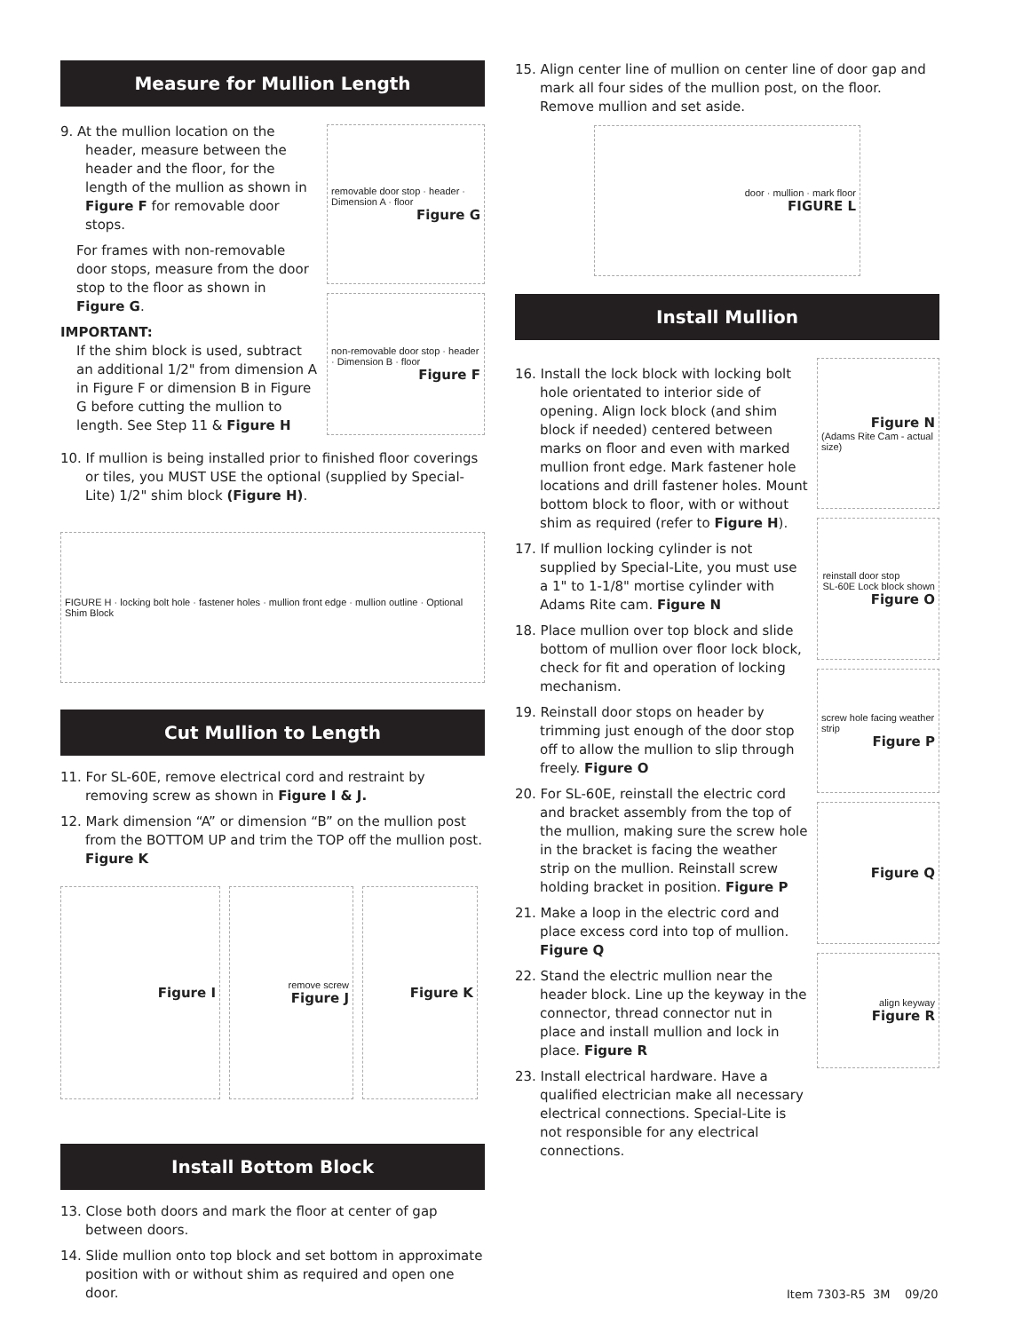Measure for Mullion Length
9. At the mullion location on the header, measure between the header and the floor, for the length of the mullion as shown in Figure F for removable door stops.
For frames with non-removable door stops, measure from the door stop to the floor as shown in Figure G.
IMPORTANT:
If the shim block is used, subtract an additional 1/2" from dimension A in Figure F or dimension B in Figure G before cutting the mullion to length. See Step 11 & Figure H
removable door stop · header · Dimension A · floor
Figure G
non-removable door stop · header · Dimension B · floor
Figure F
10. If mullion is being installed prior to finished floor coverings or tiles, you MUST USE the optional (supplied by Special-Lite) 1/2" shim block (Figure H).
FIGURE H · locking bolt hole · fastener holes · mullion front edge · mullion outline · Optional Shim Block
Cut Mullion to Length
11. For SL-60E, remove electrical cord and restraint by removing screw as shown in Figure I & J.
12. Mark dimension “A” or dimension “B” on the mullion post from the BOTTOM UP and trim the TOP off the mullion post. Figure K
Figure I
remove screw
Figure J
Figure K
Install Bottom Block
13. Close both doors and mark the floor at center of gap between doors.
14. Slide mullion onto top block and set bottom in approximate position with or without shim as required and open one door.
15. Align center line of mullion on center line of door gap and mark all four sides of the mullion post, on the floor. Remove mullion and set aside.
door · mullion · mark floor
FIGURE L
Install Mullion
16. Install the lock block with locking bolt hole orientated to interior side of opening. Align lock block (and shim block if needed) centered between marks on floor and even with marked mullion front edge. Mark fastener hole locations and drill fastener holes. Mount bottom block to floor, with or without shim as required (refer to Figure H).
17. If mullion locking cylinder is not supplied by Special-Lite, you must use a 1" to 1-1/8" mortise cylinder with Adams Rite cam. Figure N
18. Place mullion over top block and slide bottom of mullion over floor lock block, check for fit and operation of locking mechanism.
19. Reinstall door stops on header by trimming just enough of the door stop off to allow the mullion to slip through freely. Figure O
20. For SL-60E, reinstall the electric cord and bracket assembly from the top of the mullion, making sure the screw hole in the bracket is facing the weather strip on the mullion. Reinstall screw holding bracket in position. Figure P
21. Make a loop in the electric cord and place excess cord into top of mullion. Figure Q
22. Stand the electric mullion near the header block. Line up the keyway in the connector, thread connector nut in place and install mullion and lock in place. Figure R
23. Install electrical hardware. Have a qualified electrician make all necessary electrical connections. Special-Lite is not responsible for any electrical connections.
Figure N
(Adams Rite Cam - actual size)
reinstall door stop
SL-60E Lock block shown
Figure O
screw hole facing weather strip
Figure P
Figure Q
align keyway
Figure R
Item 7303-R5 3M 09/20